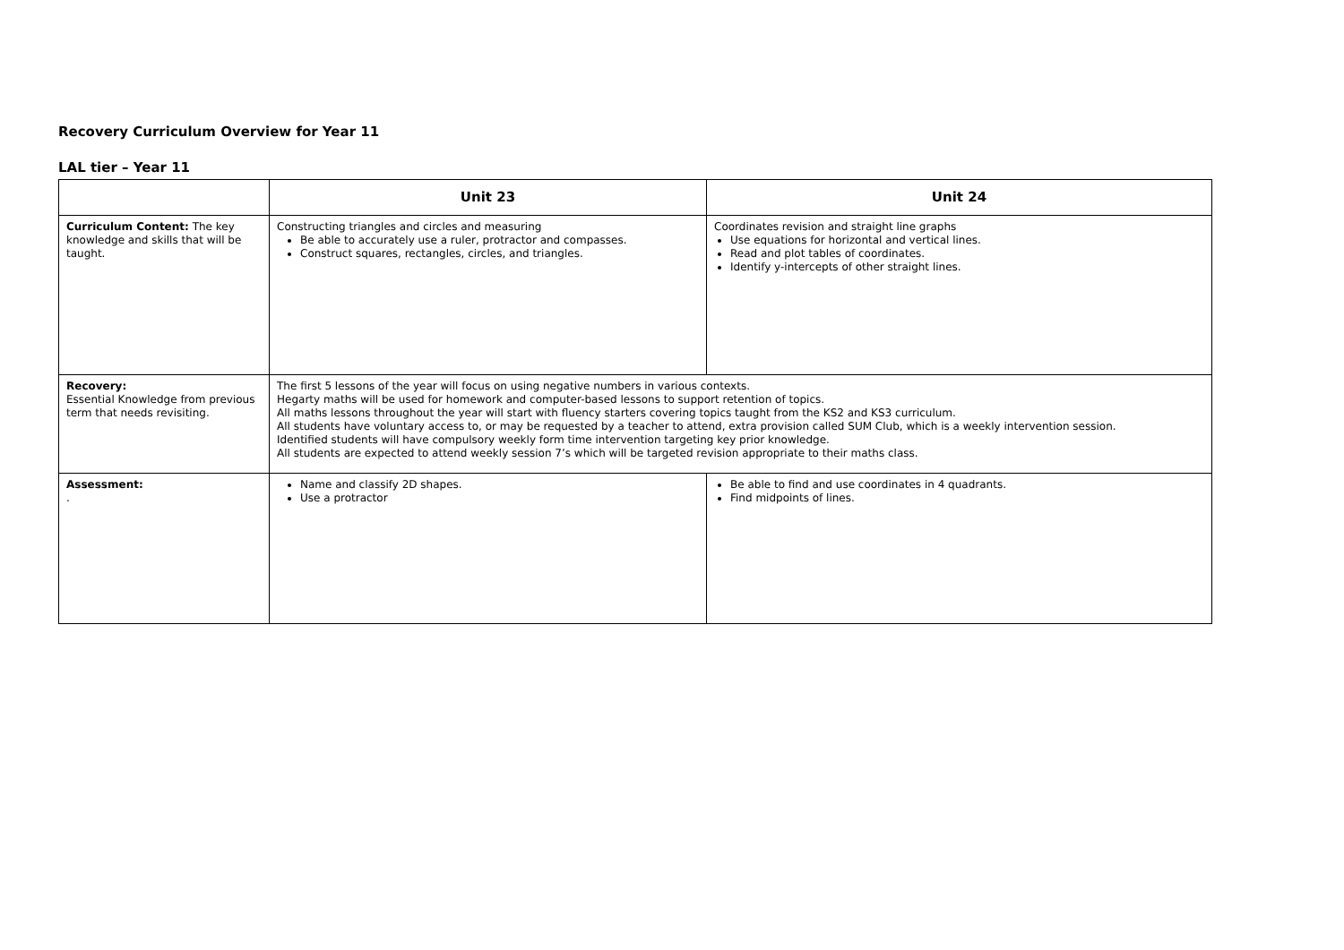Recovery Curriculum Overview for Year 11
LAL tier – Year 11
| | Unit 23 | Unit 24 |
| --- | --- | --- |
| Curriculum Content: The key knowledge and skills that will be taught. | Constructing triangles and circles and measuring Be able to accurately use a ruler, protractor and compasses. Construct squares, rectangles, circles, and triangles. | Coordinates revision and straight line graphs Use equations for horizontal and vertical lines. Read and plot tables of coordinates. Identify y-intercepts of other straight lines. |
| Recovery: Essential Knowledge from previous term that needs revisiting. | The first 5 lessons of the year will focus on using negative numbers in various contexts. Hegarty maths will be used for homework and computer-based lessons to support retention of topics. All maths lessons throughout the year will start with fluency starters covering topics taught from the KS2 and KS3 curriculum. All students have voluntary access to, or may be requested by a teacher to attend, extra provision called SUM Club, which is a weekly intervention session. Identified students will have compulsory weekly form time intervention targeting key prior knowledge. All students are expected to attend weekly session 7’s which will be targeted revision appropriate to their maths class. | |
| Assessment: . | Name and classify 2D shapes. Use a protractor | Be able to find and use coordinates in 4 quadrants. Find midpoints of lines. |